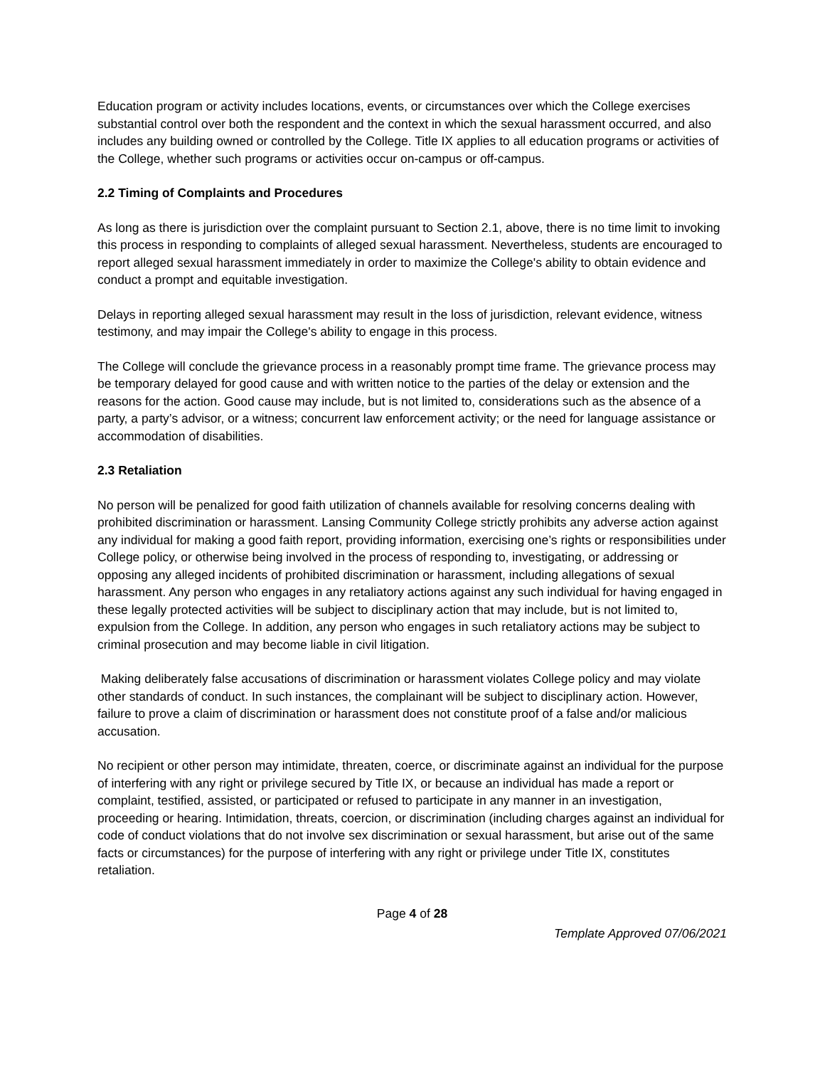Education program or activity includes locations, events, or circumstances over which the College exercises substantial control over both the respondent and the context in which the sexual harassment occurred, and also includes any building owned or controlled by the College. Title IX applies to all education programs or activities of the College, whether such programs or activities occur on-campus or off-campus.
2.2 Timing of Complaints and Procedures
As long as there is jurisdiction over the complaint pursuant to Section 2.1, above, there is no time limit to invoking this process in responding to complaints of alleged sexual harassment. Nevertheless, students are encouraged to report alleged sexual harassment immediately in order to maximize the College's ability to obtain evidence and conduct a prompt and equitable investigation.
Delays in reporting alleged sexual harassment may result in the loss of jurisdiction, relevant evidence, witness testimony, and may impair the College's ability to engage in this process.
The College will conclude the grievance process in a reasonably prompt time frame. The grievance process may be temporary delayed for good cause and with written notice to the parties of the delay or extension and the reasons for the action. Good cause may include, but is not limited to, considerations such as the absence of a party, a party’s advisor, or a witness; concurrent law enforcement activity; or the need for language assistance or accommodation of disabilities.
2.3 Retaliation
No person will be penalized for good faith utilization of channels available for resolving concerns dealing with prohibited discrimination or harassment. Lansing Community College strictly prohibits any adverse action against any individual for making a good faith report, providing information, exercising one’s rights or responsibilities under College policy, or otherwise being involved in the process of responding to, investigating, or addressing or opposing any alleged incidents of prohibited discrimination or harassment, including allegations of sexual harassment. Any person who engages in any retaliatory actions against any such individual for having engaged in these legally protected activities will be subject to disciplinary action that may include, but is not limited to, expulsion from the College. In addition, any person who engages in such retaliatory actions may be subject to criminal prosecution and may become liable in civil litigation.
Making deliberately false accusations of discrimination or harassment violates College policy and may violate other standards of conduct. In such instances, the complainant will be subject to disciplinary action. However, failure to prove a claim of discrimination or harassment does not constitute proof of a false and/or malicious accusation.
No recipient or other person may intimidate, threaten, coerce, or discriminate against an individual for the purpose of interfering with any right or privilege secured by Title IX, or because an individual has made a report or complaint, testified, assisted, or participated or refused to participate in any manner in an investigation, proceeding or hearing. Intimidation, threats, coercion, or discrimination (including charges against an individual for code of conduct violations that do not involve sex discrimination or sexual harassment, but arise out of the same facts or circumstances) for the purpose of interfering with any right or privilege under Title IX, constitutes retaliation.
Page 4 of 28
Template Approved 07/06/2021